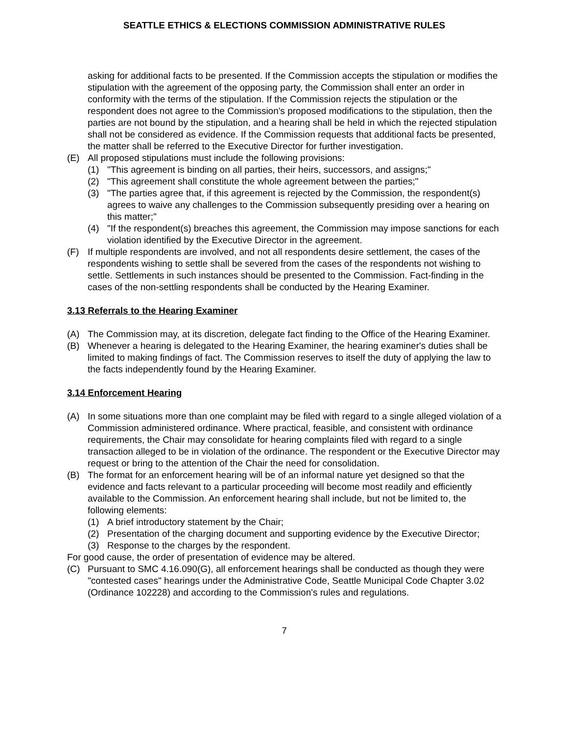SEATTLE ETHICS & ELECTIONS COMMISSION ADMINISTRATIVE RULES
asking for additional facts to be presented. If the Commission accepts the stipulation or modifies the stipulation with the agreement of the opposing party, the Commission shall enter an order in conformity with the terms of the stipulation. If the Commission rejects the stipulation or the respondent does not agree to the Commission's proposed modifications to the stipulation, then the parties are not bound by the stipulation, and a hearing shall be held in which the rejected stipulation shall not be considered as evidence. If the Commission requests that additional facts be presented, the matter shall be referred to the Executive Director for further investigation.
(E) All proposed stipulations must include the following provisions:
(1) "This agreement is binding on all parties, their heirs, successors, and assigns;"
(2) "This agreement shall constitute the whole agreement between the parties;"
(3) "The parties agree that, if this agreement is rejected by the Commission, the respondent(s) agrees to waive any challenges to the Commission subsequently presiding over a hearing on this matter;"
(4) "If the respondent(s) breaches this agreement, the Commission may impose sanctions for each violation identified by the Executive Director in the agreement.
(F) If multiple respondents are involved, and not all respondents desire settlement, the cases of the respondents wishing to settle shall be severed from the cases of the respondents not wishing to settle. Settlements in such instances should be presented to the Commission. Fact-finding in the cases of the non-settling respondents shall be conducted by the Hearing Examiner.
3.13 Referrals to the Hearing Examiner
(A) The Commission may, at its discretion, delegate fact finding to the Office of the Hearing Examiner.
(B) Whenever a hearing is delegated to the Hearing Examiner, the hearing examiner's duties shall be limited to making findings of fact. The Commission reserves to itself the duty of applying the law to the facts independently found by the Hearing Examiner.
3.14 Enforcement Hearing
(A) In some situations more than one complaint may be filed with regard to a single alleged violation of a Commission administered ordinance. Where practical, feasible, and consistent with ordinance requirements, the Chair may consolidate for hearing complaints filed with regard to a single transaction alleged to be in violation of the ordinance. The respondent or the Executive Director may request or bring to the attention of the Chair the need for consolidation.
(B) The format for an enforcement hearing will be of an informal nature yet designed so that the evidence and facts relevant to a particular proceeding will become most readily and efficiently available to the Commission. An enforcement hearing shall include, but not be limited to, the following elements:
(1) A brief introductory statement by the Chair;
(2) Presentation of the charging document and supporting evidence by the Executive Director;
(3) Response to the charges by the respondent.
For good cause, the order of presentation of evidence may be altered.
(C) Pursuant to SMC 4.16.090(G), all enforcement hearings shall be conducted as though they were "contested cases" hearings under the Administrative Code, Seattle Municipal Code Chapter 3.02 (Ordinance 102228) and according to the Commission's rules and regulations.
7